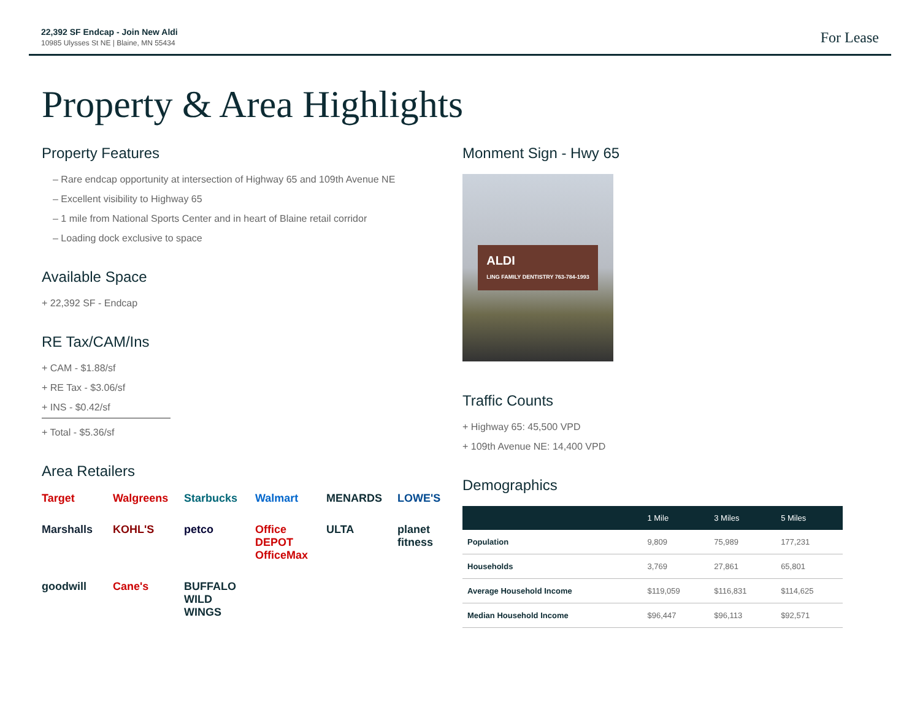22,392 SF Endcap - Join New Aldi
10985 Ulysses St NE | Blaine, MN 55434
For Lease
Property & Area Highlights
Property Features
– Rare endcap opportunity at intersection of Highway 65 and 109th Avenue NE
– Excellent visibility to Highway 65
– 1 mile from National Sports Center and in heart of Blaine retail corridor
– Loading dock exclusive to space
Available Space
+ 22,392 SF - Endcap
RE Tax/CAM/Ins
+ CAM - $1.88/sf
+ RE Tax - $3.06/sf
+ INS - $0.42/sf
+ Total - $5.36/sf
Area Retailers
Target Walgreens Starbucks Walmart MENARDS LOWE'S Marshalls KOHL'S petco Office DEPOT OfficeMax ULTA planet fitness goodwill Cane's BUFFALO WILD WINGS
Monment Sign - Hwy 65
ALDI
LING FAMILY DENTISTRY 763-784-1993
Traffic Counts
+ Highway 65: 45,500 VPD
+ 109th Avenue NE: 14,400 VPD
Demographics
| | 1 Mile | 3 Miles | 5 Miles |
| --- | --- | --- | --- |
| Population | 9,809 | 75,989 | 177,231 |
| Households | 3,769 | 27,861 | 65,801 |
| Average Household Income | $119,059 | $116,831 | $114,625 |
| Median Household Income | $96,447 | $96,113 | $92,571 |